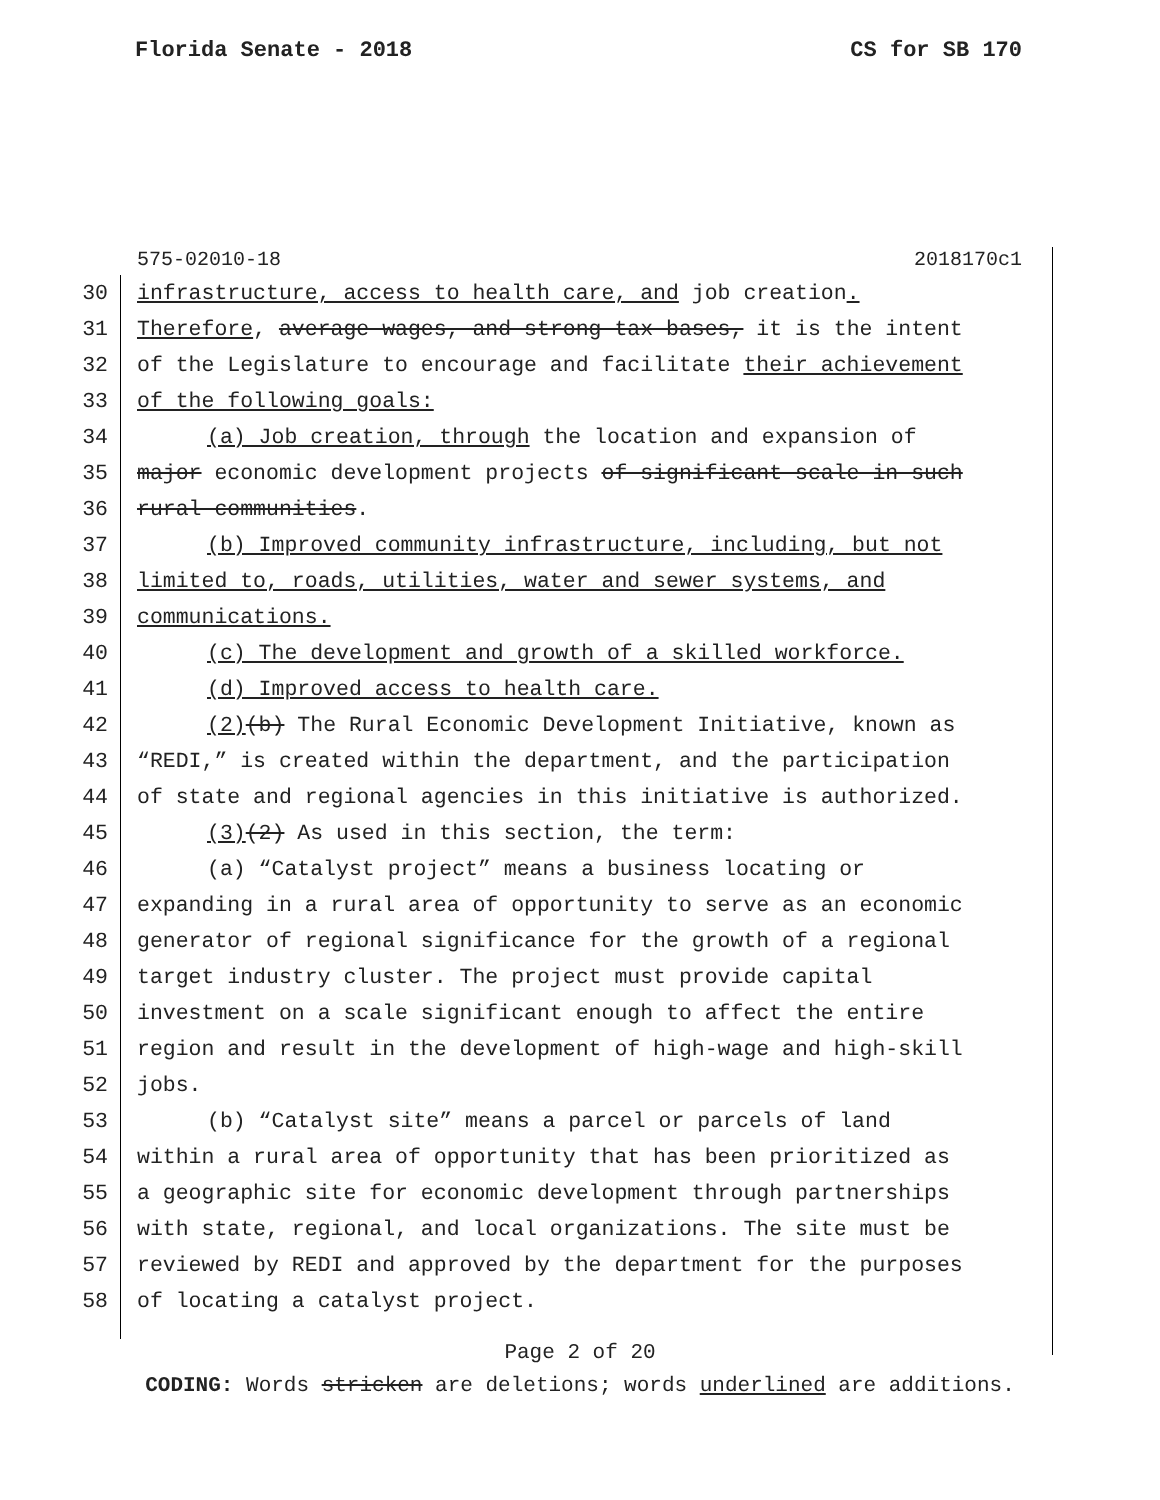Florida Senate - 2018 CS for SB 170
575-02010-18 2018170c1
30 infrastructure, access to health care, and job creation.
31 Therefore, average wages, and strong tax bases, it is the intent
32 of the Legislature to encourage and facilitate their achievement
33 of the following goals:
34 (a) Job creation, through the location and expansion of
35 major economic development projects of significant scale in such
36 rural communities.
37 (b) Improved community infrastructure, including, but not
38 limited to, roads, utilities, water and sewer systems, and
39 communications.
40 (c) The development and growth of a skilled workforce.
41 (d) Improved access to health care.
42 (2)(b) The Rural Economic Development Initiative, known as
43 “REDI,” is created within the department, and the participation
44 of state and regional agencies in this initiative is authorized.
45 (3)(2) As used in this section, the term:
46 (a) “Catalyst project” means a business locating or
47 expanding in a rural area of opportunity to serve as an economic
48 generator of regional significance for the growth of a regional
49 target industry cluster. The project must provide capital
50 investment on a scale significant enough to affect the entire
51 region and result in the development of high-wage and high-skill
52 jobs.
53 (b) “Catalyst site” means a parcel or parcels of land
54 within a rural area of opportunity that has been prioritized as
55 a geographic site for economic development through partnerships
56 with state, regional, and local organizations. The site must be
57 reviewed by REDI and approved by the department for the purposes
58 of locating a catalyst project.
Page 2 of 20
CODING: Words stricken are deletions; words underlined are additions.